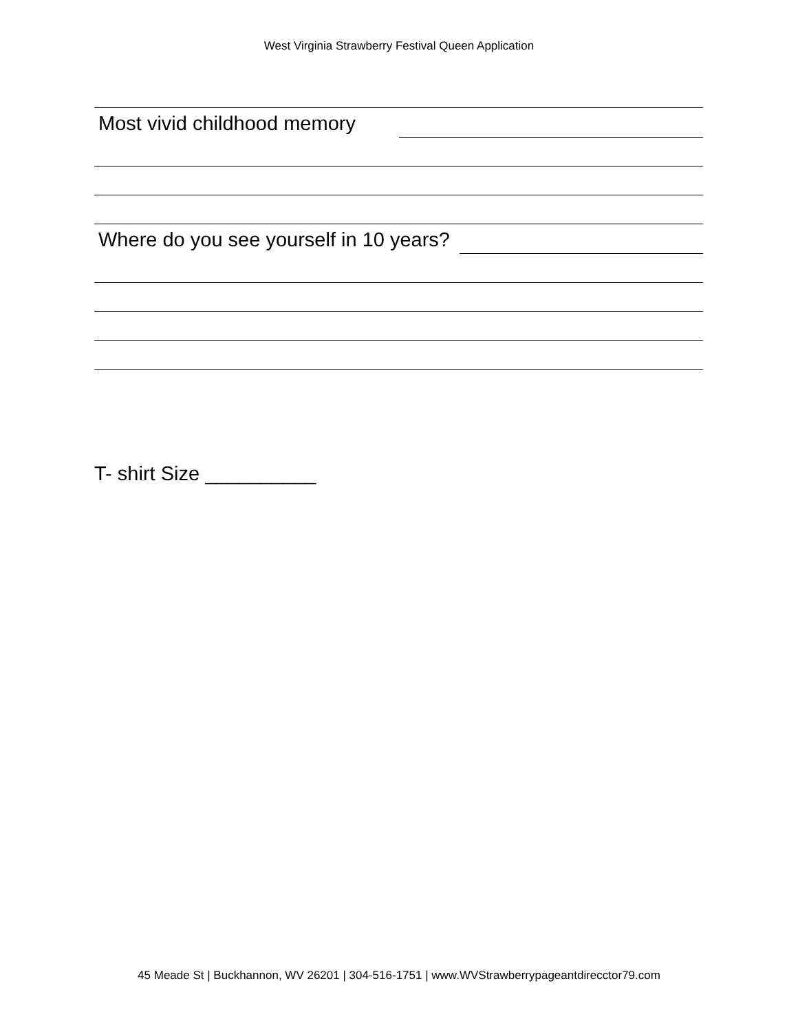West Virginia Strawberry Festival Queen Application
Most vivid childhood memory
Where do you see yourself in 10 years?
T- shirt Size __________
45 Meade St | Buckhannon, WV 26201 | 304-516-1751 | www.WVStrawberrypageantdirecctor79.com